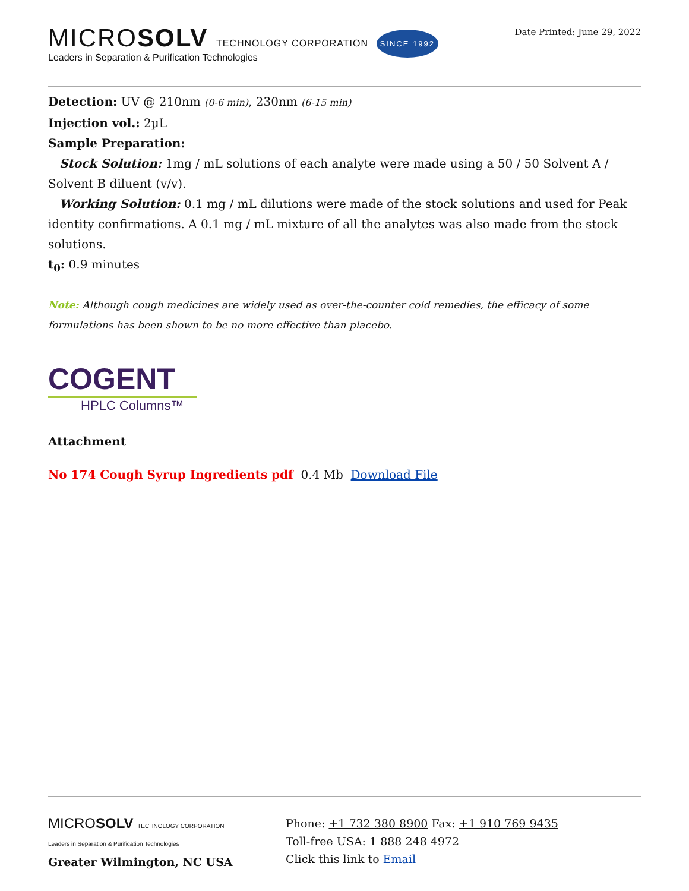MICROSOLV TECHNOLOGY CORPORATION SINCE 1992
Leaders in Separation & Purification Technologies
Date Printed: June 29, 2022
Detection: UV @ 210nm (0-6 min), 230nm (6-15 min)
Injection vol.: 2µL
Sample Preparation:
Stock Solution: 1mg / mL solutions of each analyte were made using a 50 / 50 Solvent A / Solvent B diluent (v/v).
Working Solution: 0.1 mg / mL dilutions were made of the stock solutions and used for Peak identity confirmations. A 0.1 mg / mL mixture of all the analytes was also made from the stock solutions.
t<sub>0</sub>: 0.9 minutes
Note: Although cough medicines are widely used as over-the-counter cold remedies, the efficacy of some formulations has been shown to be no more effective than placebo.
COGENT
HPLC Columns™
Attachment
No 174 Cough Syrup Ingredients pdf 0.4 Mb Download File
MICROSOLV TECHNOLOGY CORPORATION
Leaders in Separation & Purification Technologies
Greater Wilmington, NC USA
Phone: +1 732 380 8900 Fax: +1 910 769 9435
Toll-free USA: 1 888 248 4972
Click this link to Email